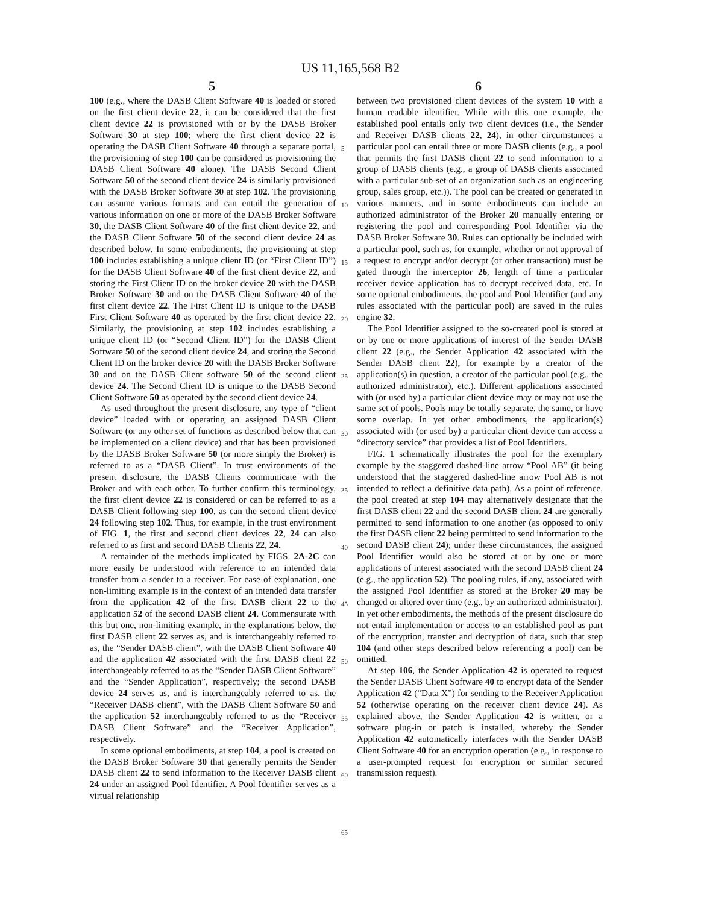US 11,165,568 B2
5 6
100 (e.g., where the DASB Client Software 40 is loaded or stored on the first client device 22, it can be considered that the first client device 22 is provisioned with or by the DASB Broker Software 30 at step 100; where the first client device 22 is operating the DASB Client Software 40 through a separate portal, the provisioning of step 100 can be considered as provisioning the DASB Client Software 40 alone). The DASB Second Client Software 50 of the second client device 24 is similarly provisioned with the DASB Broker Software 30 at step 102. The provisioning can assume various formats and can entail the generation of various information on one or more of the DASB Broker Software 30, the DASB Client Software 40 of the first client device 22, and the DASB Client Software 50 of the second client device 24 as described below. In some embodiments, the provisioning at step 100 includes establishing a unique client ID (or “First Client ID”) for the DASB Client Software 40 of the first client device 22, and storing the First Client ID on the broker device 20 with the DASB Broker Software 30 and on the DASB Client Software 40 of the first client device 22. The First Client ID is unique to the DASB First Client Software 40 as operated by the first client device 22. Similarly, the provisioning at step 102 includes establishing a unique client ID (or “Second Client ID”) for the DASB Client Software 50 of the second client device 24, and storing the Second Client ID on the broker device 20 with the DASB Broker Software 30 and on the DASB Client software 50 of the second client device 24. The Second Client ID is unique to the DASB Second Client Software 50 as operated by the second client device 24.
As used throughout the present disclosure, any type of “client device” loaded with or operating an assigned DASB Client Software (or any other set of functions as described below that can be implemented on a client device) and that has been provisioned by the DASB Broker Software 50 (or more simply the Broker) is referred to as a “DASB Client”. In trust environments of the present disclosure, the DASB Clients communicate with the Broker and with each other. To further confirm this terminology, the first client device 22 is considered or can be referred to as a DASB Client following step 100, as can the second client device 24 following step 102. Thus, for example, in the trust environment of FIG. 1, the first and second client devices 22, 24 can also referred to as first and second DASB Clients 22, 24.
A remainder of the methods implicated by FIGS. 2A-2C can more easily be understood with reference to an intended data transfer from a sender to a receiver. For ease of explanation, one non-limiting example is in the context of an intended data transfer from the application 42 of the first DASB client 22 to the application 52 of the second DASB client 24. Commensurate with this but one, non-limiting example, in the explanations below, the first DASB client 22 serves as, and is interchangeably referred to as, the “Sender DASB client”, with the DASB Client Software 40 and the application 42 associated with the first DASB client 22 interchangeably referred to as the “Sender DASB Client Software” and the “Sender Application”, respectively; the second DASB device 24 serves as, and is interchangeably referred to as, the “Receiver DASB client”, with the DASB Client Software 50 and the application 52 interchangeably referred to as the “Receiver DASB Client Software” and the “Receiver Application”, respectively.
In some optional embodiments, at step 104, a pool is created on the DASB Broker Software 30 that generally permits the Sender DASB client 22 to send information to the Receiver DASB client 24 under an assigned Pool Identifier. A Pool Identifier serves as a virtual relationship
5
10
15
20
25
30
35
40
45
50
55
60
65
between two provisioned client devices of the system 10 with a human readable identifier. While with this one example, the established pool entails only two client devices (i.e., the Sender and Receiver DASB clients 22, 24), in other circumstances a particular pool can entail three or more DASB clients (e.g., a pool that permits the first DASB client 22 to send information to a group of DASB clients (e.g., a group of DASB clients associated with a particular sub-set of an organization such as an engineering group, sales group, etc.)). The pool can be created or generated in various manners, and in some embodiments can include an authorized administrator of the Broker 20 manually entering or registering the pool and corresponding Pool Identifier via the DASB Broker Software 30. Rules can optionally be included with a particular pool, such as, for example, whether or not approval of a request to encrypt and/or decrypt (or other transaction) must be gated through the interceptor 26, length of time a particular receiver device application has to decrypt received data, etc. In some optional embodiments, the pool and Pool Identifier (and any rules associated with the particular pool) are saved in the rules engine 32.
The Pool Identifier assigned to the so-created pool is stored at or by one or more applications of interest of the Sender DASB client 22 (e.g., the Sender Application 42 associated with the Sender DASB client 22), for example by a creator of the application(s) in question, a creator of the particular pool (e.g., the authorized administrator), etc.). Different applications associated with (or used by) a particular client device may or may not use the same set of pools. Pools may be totally separate, the same, or have some overlap. In yet other embodiments, the application(s) associated with (or used by) a particular client device can access a “directory service” that provides a list of Pool Identifiers.
FIG. 1 schematically illustrates the pool for the exemplary example by the staggered dashed-line arrow “Pool AB” (it being understood that the staggered dashed-line arrow Pool AB is not intended to reflect a definitive data path). As a point of reference, the pool created at step 104 may alternatively designate that the first DASB client 22 and the second DASB client 24 are generally permitted to send information to one another (as opposed to only the first DASB client 22 being permitted to send information to the second DASB client 24); under these circumstances, the assigned Pool Identifier would also be stored at or by one or more applications of interest associated with the second DASB client 24 (e.g., the application 52). The pooling rules, if any, associated with the assigned Pool Identifier as stored at the Broker 20 may be changed or altered over time (e.g., by an authorized administrator). In yet other embodiments, the methods of the present disclosure do not entail implementation or access to an established pool as part of the encryption, transfer and decryption of data, such that step 104 (and other steps described below referencing a pool) can be omitted.
At step 106, the Sender Application 42 is operated to request the Sender DASB Client Software 40 to encrypt data of the Sender Application 42 (“Data X”) for sending to the Receiver Application 52 (otherwise operating on the receiver client device 24). As explained above, the Sender Application 42 is written, or a software plug-in or patch is installed, whereby the Sender Application 42 automatically interfaces with the Sender DASB Client Software 40 for an encryption operation (e.g., in response to a user-prompted request for encryption or similar secured transmission request).